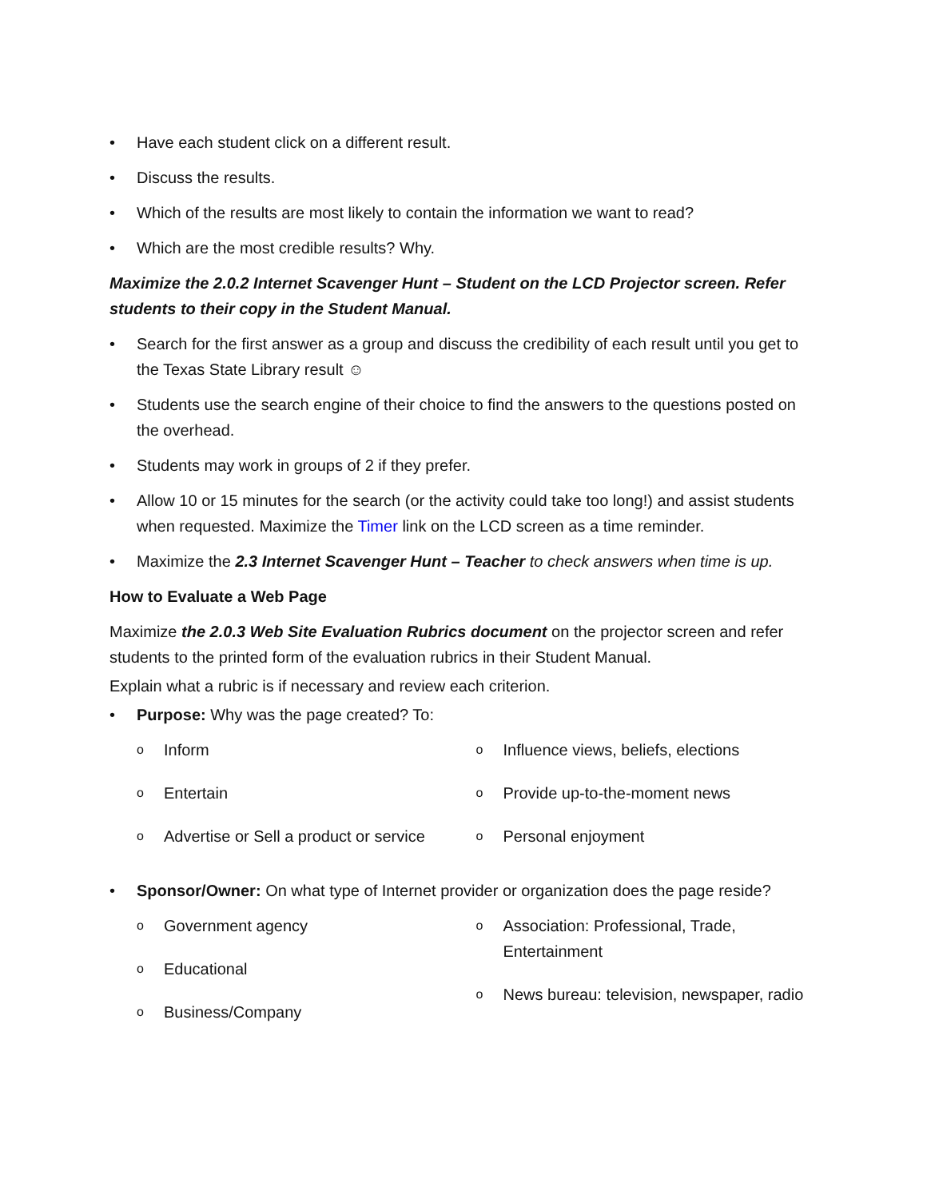• Have each student click on a different result.
• Discuss the results.
• Which of the results are most likely to contain the information we want to read?
• Which are the most credible results? Why.
Maximize the 2.0.2 Internet Scavenger Hunt – Student on the LCD Projector screen. Refer students to their copy in the Student Manual.
• Search for the first answer as a group and discuss the credibility of each result until you get to the Texas State Library result ☺
• Students use the search engine of their choice to find the answers to the questions posted on the overhead.
• Students may work in groups of 2 if they prefer.
• Allow 10 or 15 minutes for the search (or the activity could take too long!) and assist students when requested. Maximize the Timer link on the LCD screen as a time reminder.
• Maximize the 2.3 Internet Scavenger Hunt – Teacher to check answers when time is up.
How to Evaluate a Web Page
Maximize the 2.0.3 Web Site Evaluation Rubrics document on the projector screen and refer students to the printed form of the evaluation rubrics in their Student Manual.
Explain what a rubric is if necessary and review each criterion.
• Purpose: Why was the page created? To:
o Inform
o Entertain
o Advertise or Sell a product or service
o Influence views, beliefs, elections
o Provide up-to-the-moment news
o Personal enjoyment
• Sponsor/Owner: On what type of Internet provider or organization does the page reside?
o Government agency
o Educational
o Business/Company
o Association: Professional, Trade, Entertainment
o News bureau: television, newspaper, radio